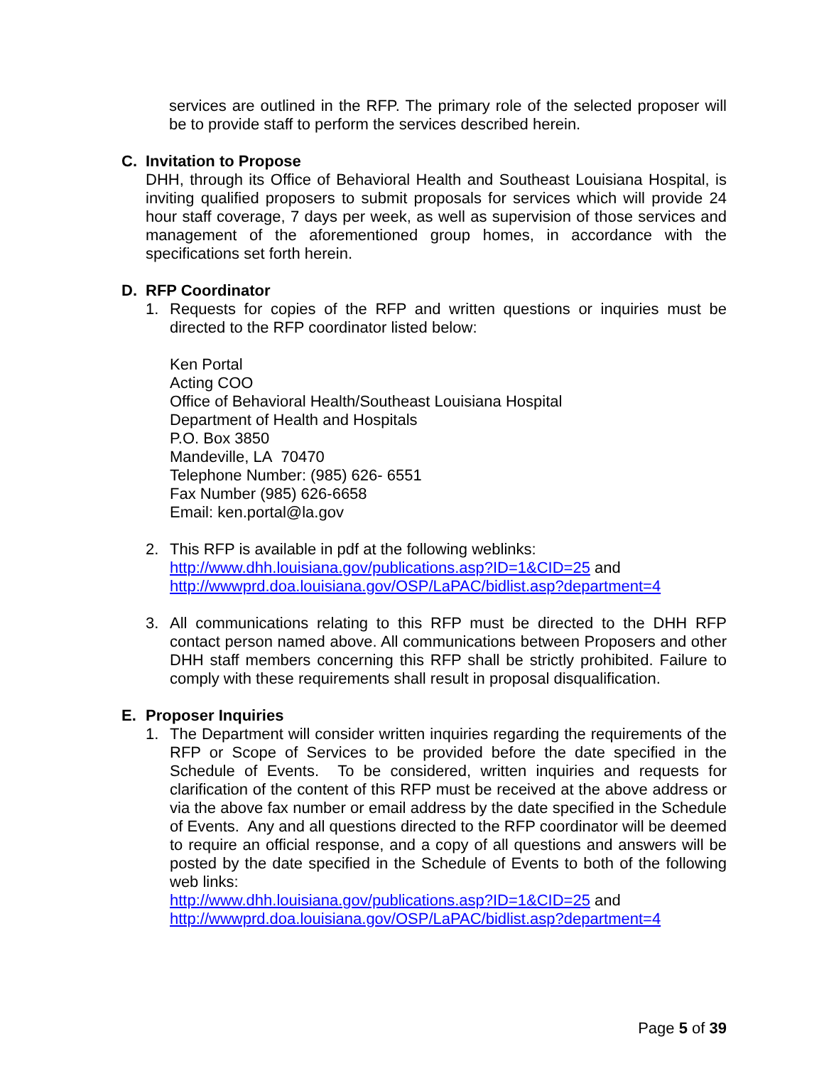services are outlined in the RFP. The primary role of the selected proposer will be to provide staff to perform the services described herein.
C. Invitation to Propose
DHH, through its Office of Behavioral Health and Southeast Louisiana Hospital, is inviting qualified proposers to submit proposals for services which will provide 24 hour staff coverage, 7 days per week, as well as supervision of those services and management of the aforementioned group homes, in accordance with the specifications set forth herein.
D. RFP Coordinator
1. Requests for copies of the RFP and written questions or inquiries must be directed to the RFP coordinator listed below:
Ken Portal
Acting COO
Office of Behavioral Health/Southeast Louisiana Hospital
Department of Health and Hospitals
P.O. Box 3850
Mandeville, LA 70470
Telephone Number: (985) 626- 6551
Fax Number (985) 626-6658
Email: ken.portal@la.gov
2. This RFP is available in pdf at the following weblinks:
http://www.dhh.louisiana.gov/publications.asp?ID=1&CID=25 and
http://wwwprd.doa.louisiana.gov/OSP/LaPAC/bidlist.asp?department=4
3. All communications relating to this RFP must be directed to the DHH RFP contact person named above. All communications between Proposers and other DHH staff members concerning this RFP shall be strictly prohibited. Failure to comply with these requirements shall result in proposal disqualification.
E. Proposer Inquiries
1. The Department will consider written inquiries regarding the requirements of the RFP or Scope of Services to be provided before the date specified in the Schedule of Events. To be considered, written inquiries and requests for clarification of the content of this RFP must be received at the above address or via the above fax number or email address by the date specified in the Schedule of Events. Any and all questions directed to the RFP coordinator will be deemed to require an official response, and a copy of all questions and answers will be posted by the date specified in the Schedule of Events to both of the following web links:
http://www.dhh.louisiana.gov/publications.asp?ID=1&CID=25 and
http://wwwprd.doa.louisiana.gov/OSP/LaPAC/bidlist.asp?department=4
Page 5 of 39